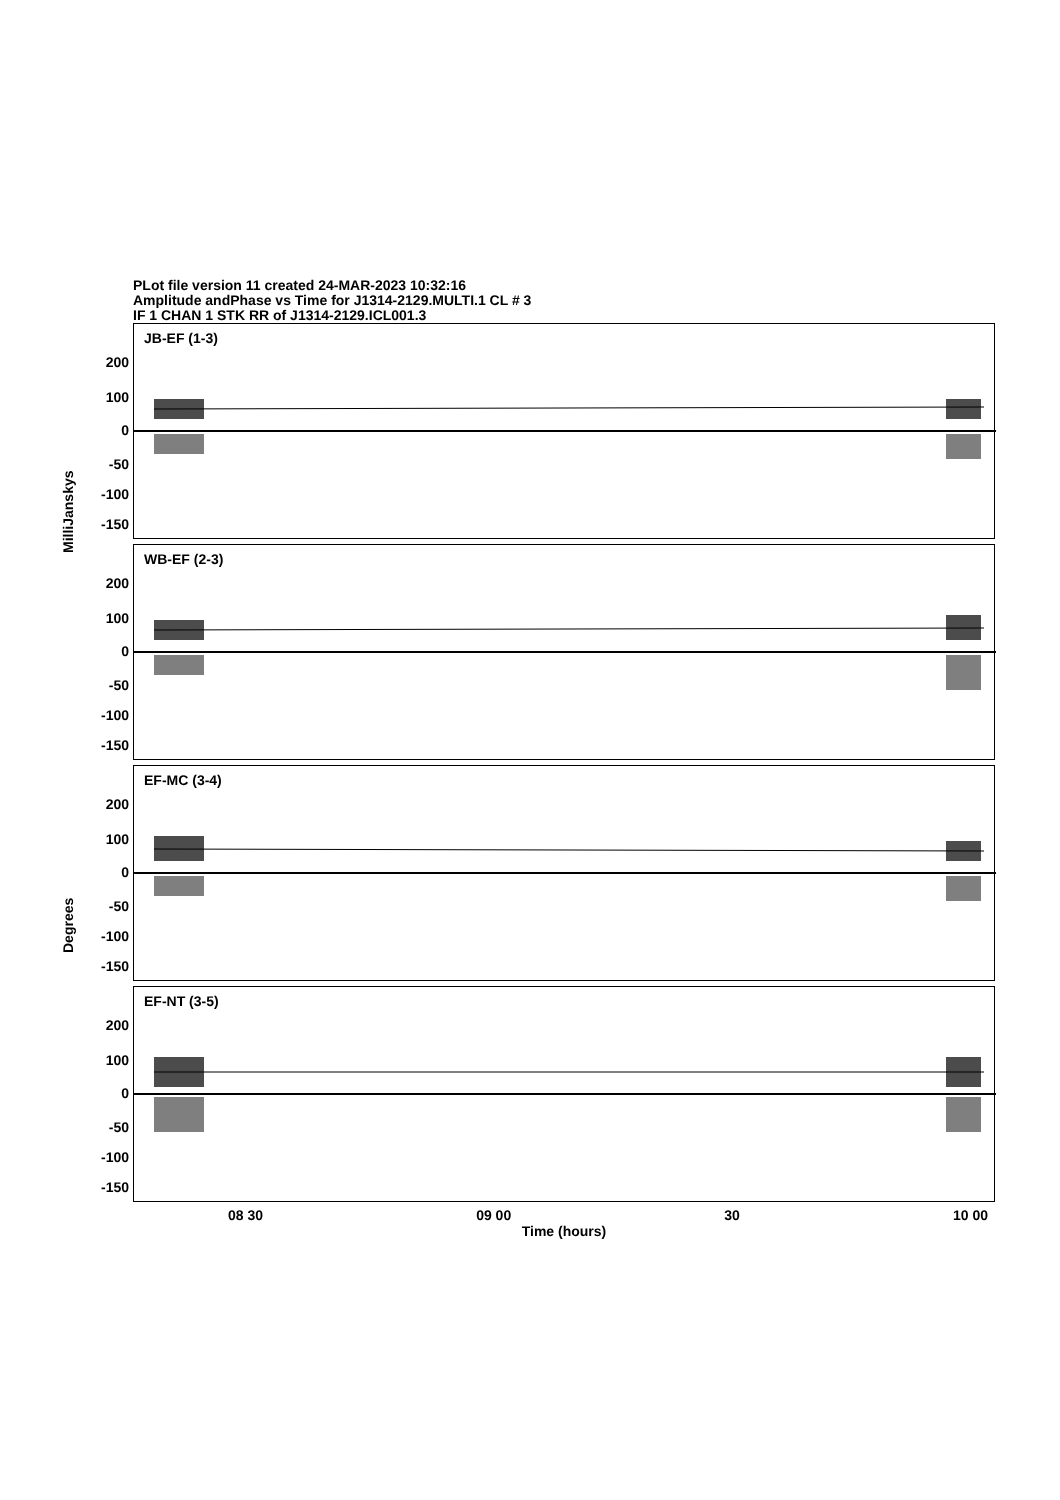PLot file version 11 created 24-MAR-2023 10:32:16
Amplitude andPhase vs Time for J1314-2129.MULTI.1 CL # 3
IF 1 CHAN 1 STK RR of J1314-2129.ICL001.3
MilliJanskys
Degrees
JB-EF (1-3)
200
100
0
-50
-100
-150
WB-EF (2-3)
200
100
0
-50
-100
-150
EF-MC (3-4)
200
100
0
-50
-100
-150
EF-NT (3-5)
200
100
0
-50
-100
-150
08 30 09 00 30 10 00
Time (hours)